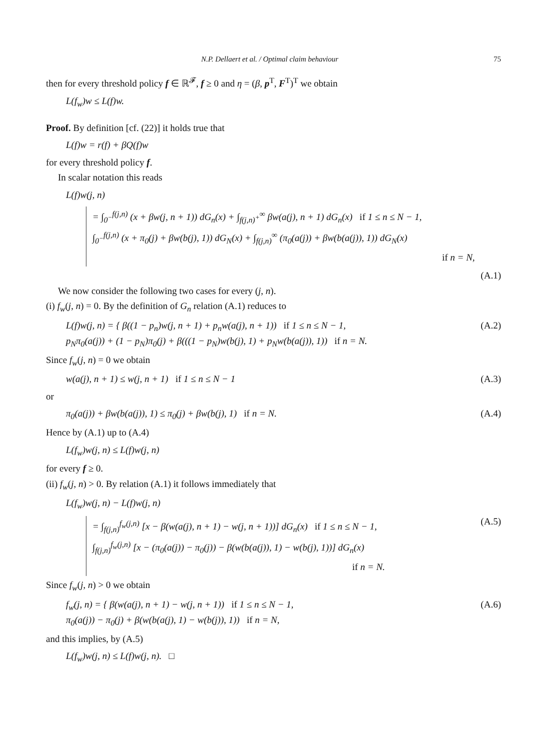N.P. Dellaert et al. / Optimal claim behaviour 75
then for every threshold policy f ∈ ℝ<sup>𝓕</sup>, f ≥ 0 and η = (β, p<sup>T</sup>, F<sup>T</sup>)<sup>T</sup> we obtain
L(f<sub>w</sub>)w ≤ L(f)w.
Proof. By definition [cf. (22)] it holds true that
L(f)w = r(f) + βQ(f)w
for every threshold policy f.
In scalar notation this reads
L(f)w(j, n)
= ∫<sub>0<sup>−</sup></sub><sup>f(j,n)</sup> (x + βw(j, n + 1)) dG<sub>n</sub>(x) + ∫<sub>f(j,n)<sup>+</sup></sub><sup>∞</sup> βw(a(j), n + 1) dG<sub>n</sub>(x) if 1 ≤ n ≤ N − 1,
∫<sub>0<sup>−</sup></sub><sup>f(j,n)</sup> (x + π<sub>0</sub>(j) + βw(b(j), 1)) dG<sub>N</sub>(x) + ∫<sub>f(j,n)</sub><sup>∞</sup> (π<sub>0</sub>(a(j)) + βw(b(a(j)), 1)) dG<sub>N</sub>(x)
if n = N,
(A.1)
We now consider the following two cases for every (j, n).
(i) f<sub>w</sub>(j, n) = 0. By the definition of G<sub>n</sub> relation (A.1) reduces to
L(f)w(j, n) = { β((1 − p<sub>n</sub>)w(j, n + 1) + p<sub>n</sub>w(a(j), n + 1)) if 1 ≤ n ≤ N − 1,
p<sub>N</sub>π<sub>0</sub>(a(j)) + (1 − p<sub>N</sub>)π<sub>0</sub>(j) + β(((1 − p<sub>N</sub>)w(b(j), 1) + p<sub>N</sub>w(b(a(j)), 1)) if n = N. (A.2)
Since f<sub>w</sub>(j, n) = 0 we obtain
w(a(j), n + 1) ≤ w(j, n + 1) if 1 ≤ n ≤ N − 1 (A.3)
or
π<sub>0</sub>(a(j)) + βw(b(a(j)), 1) ≤ π<sub>0</sub>(j) + βw(b(j), 1) if n = N. (A.4)
Hence by (A.1) up to (A.4)
L(f<sub>w</sub>)w(j, n) ≤ L(f)w(j, n)
for every f ≥ 0.
(ii) f<sub>w</sub>(j, n) > 0. By relation (A.1) it follows immediately that
L(f<sub>w</sub>)w(j, n) − L(f)w(j, n)
= ∫<sub>f(j,n)</sub><sup>f<sub>w</sub>(j,n)</sup> [x − β(w(a(j), n + 1) − w(j, n + 1))] dG<sub>n</sub>(x) if 1 ≤ n ≤ N − 1,
∫<sub>f(j,n)</sub><sup>f<sub>w</sub>(j,n)</sup> [x − (π<sub>0</sub>(a(j)) − π<sub>0</sub>(j)) − β(w(b(a(j)), 1) − w(b(j), 1))] dG<sub>n</sub>(x)
if n = N.
(A.5)
Since f<sub>w</sub>(j, n) > 0 we obtain
f<sub>w</sub>(j, n) = { β(w(a(j), n + 1) − w(j, n + 1)) if 1 ≤ n ≤ N − 1,
π<sub>0</sub>(a(j)) − π<sub>0</sub>(j) + β(w(b(a(j), 1) − w(b(j)), 1)) if n = N, (A.6)
and this implies, by (A.5)
L(f<sub>w</sub>)w(j, n) ≤ L(f)w(j, n). □